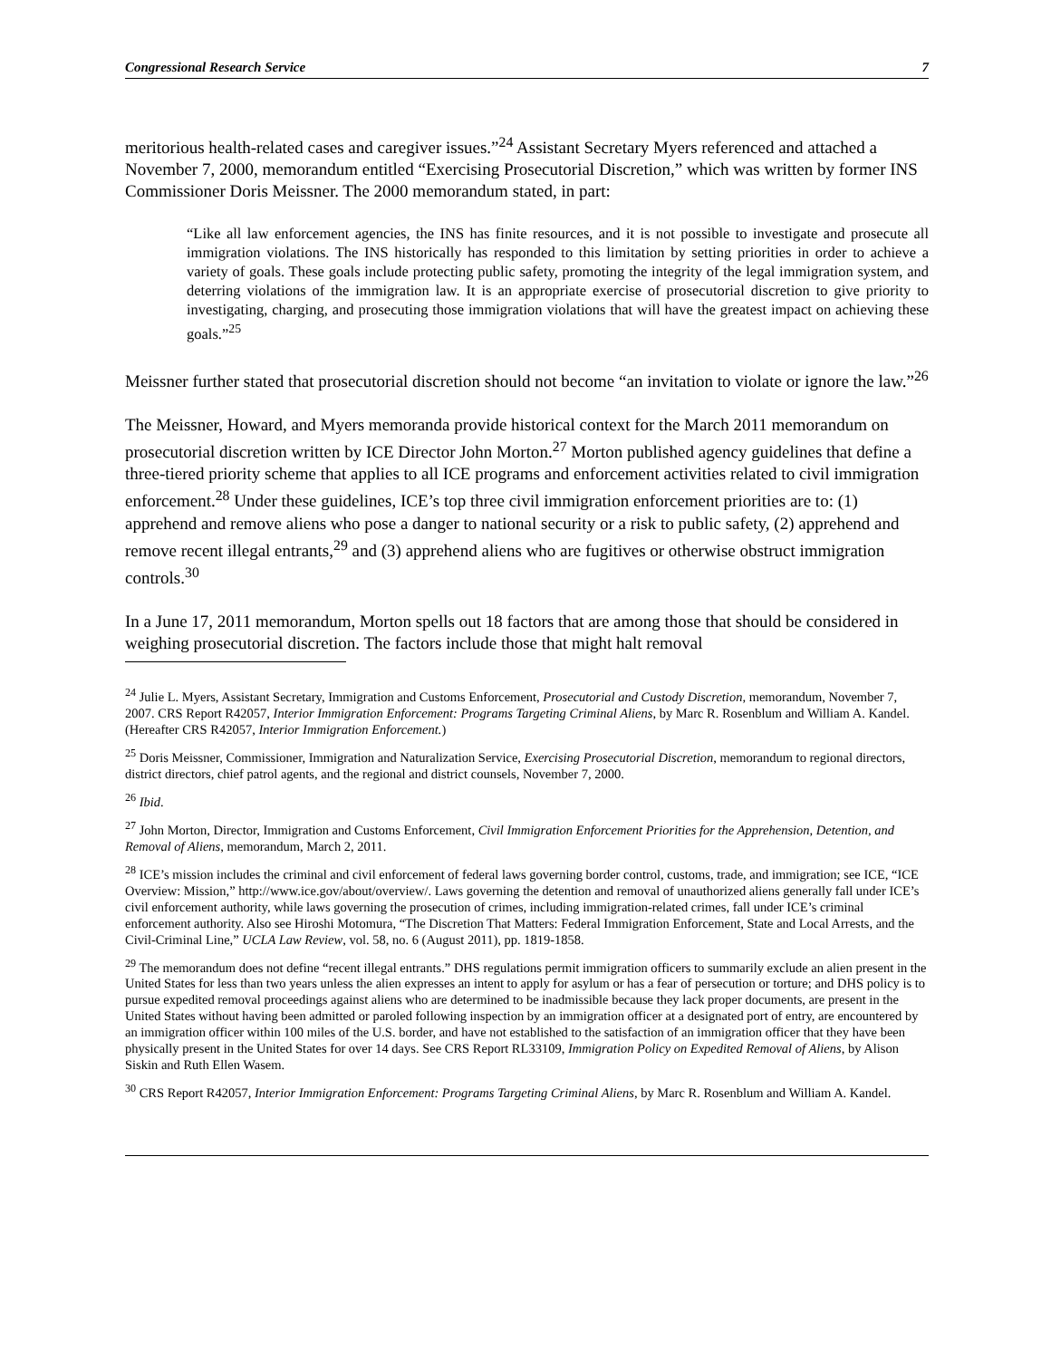Congressional Research Service 7
meritorious health-related cases and caregiver issues.”<sup>24</sup> Assistant Secretary Myers referenced and attached a November 7, 2000, memorandum entitled “Exercising Prosecutorial Discretion,” which was written by former INS Commissioner Doris Meissner. The 2000 memorandum stated, in part:
“Like all law enforcement agencies, the INS has finite resources, and it is not possible to investigate and prosecute all immigration violations. The INS historically has responded to this limitation by setting priorities in order to achieve a variety of goals. These goals include protecting public safety, promoting the integrity of the legal immigration system, and deterring violations of the immigration law. It is an appropriate exercise of prosecutorial discretion to give priority to investigating, charging, and prosecuting those immigration violations that will have the greatest impact on achieving these goals.”<sup>25</sup>
Meissner further stated that prosecutorial discretion should not become “an invitation to violate or ignore the law.”<sup>26</sup>
The Meissner, Howard, and Myers memoranda provide historical context for the March 2011 memorandum on prosecutorial discretion written by ICE Director John Morton.<sup>27</sup> Morton published agency guidelines that define a three-tiered priority scheme that applies to all ICE programs and enforcement activities related to civil immigration enforcement.<sup>28</sup> Under these guidelines, ICE’s top three civil immigration enforcement priorities are to: (1) apprehend and remove aliens who pose a danger to national security or a risk to public safety, (2) apprehend and remove recent illegal entrants,<sup>29</sup> and (3) apprehend aliens who are fugitives or otherwise obstruct immigration controls.<sup>30</sup>
In a June 17, 2011 memorandum, Morton spells out 18 factors that are among those that should be considered in weighing prosecutorial discretion. The factors include those that might halt removal
<sup>24</sup> Julie L. Myers, Assistant Secretary, Immigration and Customs Enforcement, Prosecutorial and Custody Discretion, memorandum, November 7, 2007. CRS Report R42057, Interior Immigration Enforcement: Programs Targeting Criminal Aliens, by Marc R. Rosenblum and William A. Kandel. (Hereafter CRS R42057, Interior Immigration Enforcement.)
<sup>25</sup> Doris Meissner, Commissioner, Immigration and Naturalization Service, Exercising Prosecutorial Discretion, memorandum to regional directors, district directors, chief patrol agents, and the regional and district counsels, November 7, 2000.
<sup>26</sup> Ibid.
<sup>27</sup> John Morton, Director, Immigration and Customs Enforcement, Civil Immigration Enforcement Priorities for the Apprehension, Detention, and Removal of Aliens, memorandum, March 2, 2011.
<sup>28</sup> ICE’s mission includes the criminal and civil enforcement of federal laws governing border control, customs, trade, and immigration; see ICE, “ICE Overview: Mission,” http://www.ice.gov/about/overview/. Laws governing the detention and removal of unauthorized aliens generally fall under ICE’s civil enforcement authority, while laws governing the prosecution of crimes, including immigration-related crimes, fall under ICE’s criminal enforcement authority. Also see Hiroshi Motomura, “The Discretion That Matters: Federal Immigration Enforcement, State and Local Arrests, and the Civil-Criminal Line,” UCLA Law Review, vol. 58, no. 6 (August 2011), pp. 1819-1858.
<sup>29</sup> The memorandum does not define “recent illegal entrants.” DHS regulations permit immigration officers to summarily exclude an alien present in the United States for less than two years unless the alien expresses an intent to apply for asylum or has a fear of persecution or torture; and DHS policy is to pursue expedited removal proceedings against aliens who are determined to be inadmissible because they lack proper documents, are present in the United States without having been admitted or paroled following inspection by an immigration officer at a designated port of entry, are encountered by an immigration officer within 100 miles of the U.S. border, and have not established to the satisfaction of an immigration officer that they have been physically present in the United States for over 14 days. See CRS Report RL33109, Immigration Policy on Expedited Removal of Aliens, by Alison Siskin and Ruth Ellen Wasem.
<sup>30</sup> CRS Report R42057, Interior Immigration Enforcement: Programs Targeting Criminal Aliens, by Marc R. Rosenblum and William A. Kandel.